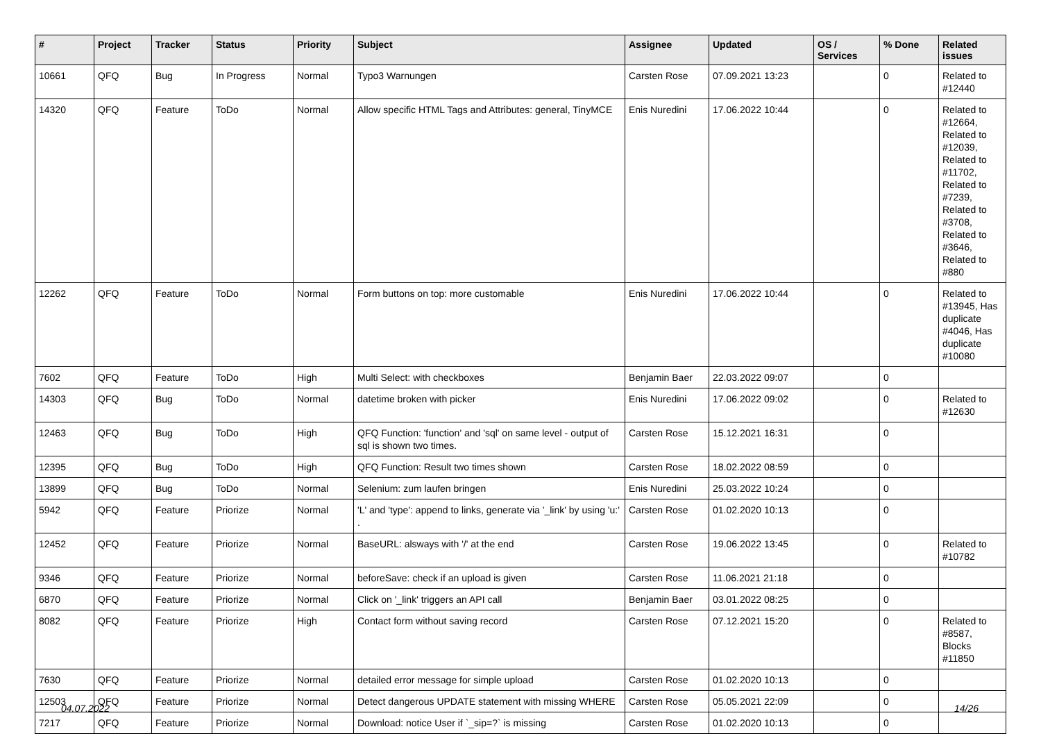| # | Project | Tracker | Status | Priority | Subject | Assignee | Updated | OS / Services | % Done | Related issues |
| --- | --- | --- | --- | --- | --- | --- | --- | --- | --- | --- |
| 10661 | QFQ | Bug | In Progress | Normal | Typo3 Warnungen | Carsten Rose | 07.09.2021 13:23 | | 0 | Related to #12440 |
| 14320 | QFQ | Feature | ToDo | Normal | Allow specific HTML Tags and Attributes: general, TinyMCE | Enis Nuredini | 17.06.2022 10:44 | | 0 | Related to #12664, Related to #12039, Related to #11702, Related to #7239, Related to #3708, Related to #3646, Related to #880 |
| 12262 | QFQ | Feature | ToDo | Normal | Form buttons on top: more customable | Enis Nuredini | 17.06.2022 10:44 | | 0 | Related to #13945, Has duplicate #4046, Has duplicate #10080 |
| 7602 | QFQ | Feature | ToDo | High | Multi Select: with checkboxes | Benjamin Baer | 22.03.2022 09:07 | | 0 | |
| 14303 | QFQ | Bug | ToDo | Normal | datetime broken with picker | Enis Nuredini | 17.06.2022 09:02 | | 0 | Related to #12630 |
| 12463 | QFQ | Bug | ToDo | High | QFQ Function: 'function' and 'sql' on same level - output of sql is shown two times. | Carsten Rose | 15.12.2021 16:31 | | 0 | |
| 12395 | QFQ | Bug | ToDo | High | QFQ Function: Result two times shown | Carsten Rose | 18.02.2022 08:59 | | 0 | |
| 13899 | QFQ | Bug | ToDo | Normal | Selenium: zum laufen bringen | Enis Nuredini | 25.03.2022 10:24 | | 0 | |
| 5942 | QFQ | Feature | Priorize | Normal | 'L' and 'type': append to links, generate via '_link' by using 'u:' . | Carsten Rose | 01.02.2020 10:13 | | 0 | |
| 12452 | QFQ | Feature | Priorize | Normal | BaseURL: alsways with '/' at the end | Carsten Rose | 19.06.2022 13:45 | | 0 | Related to #10782 |
| 9346 | QFQ | Feature | Priorize | Normal | beforeSave: check if an upload is given | Carsten Rose | 11.06.2021 21:18 | | 0 | |
| 6870 | QFQ | Feature | Priorize | Normal | Click on '_link' triggers an API call | Benjamin Baer | 03.01.2022 08:25 | | 0 | |
| 8082 | QFQ | Feature | Priorize | High | Contact form without saving record | Carsten Rose | 07.12.2021 15:20 | | 0 | Related to #8587, Blocks #11850 |
| 7630 | QFQ | Feature | Priorize | Normal | detailed error message for simple upload | Carsten Rose | 01.02.2020 10:13 | | 0 | |
| 12503 | QFQ | Feature | Priorize | Normal | Detect dangerous UPDATE statement with missing WHERE | Carsten Rose | 05.05.2021 22:09 | | 0 | |
| 7217 | QFQ | Feature | Priorize | Normal | Download: notice User if `_sip=?` is missing | Carsten Rose | 01.02.2020 10:13 | | 0 | |
04.07.2022 14/26